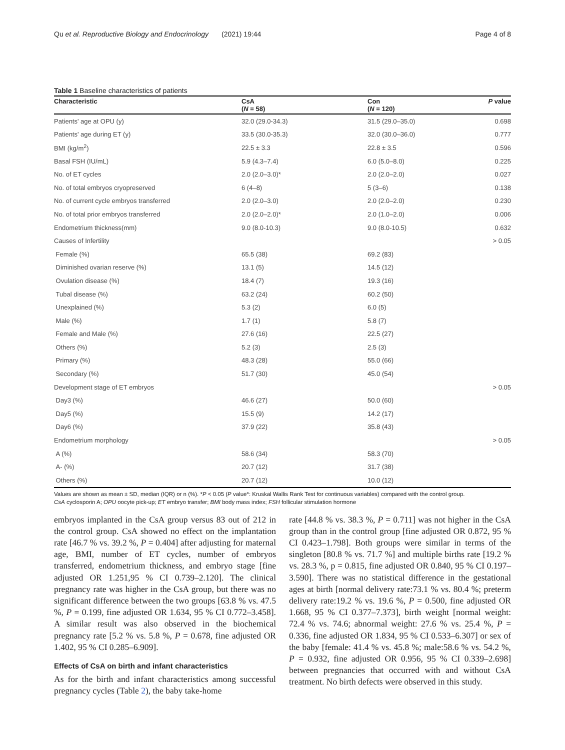Qu et al. Reproductive Biology and Endocrinology (2021) 19:44 Page 4 of 8
Table 1 Baseline characteristics of patients
| Characteristic | CsA ( N = 58) | Con ( N = 120) | P value |
| --- | --- | --- | --- |
| Patients' age at OPU (y) | 32.0 (29.0-34.3) | 31.5 (29.0–35.0) | 0.698 |
| Patients' age during ET (y) | 33.5 (30.0-35.3) | 32.0 (30.0–36.0) | 0.777 |
| BMI (kg/m<sup>2</sup>) | 22.5 ± 3.3 | 22.8 ± 3.5 | 0.596 |
| Basal FSH (IU/mL) | 5.9 (4.3–7.4) | 6.0 (5.0–8.0) | 0.225 |
| No. of ET cycles | 2.0 (2.0–3.0)* | 2.0 (2.0–2.0) | 0.027 |
| No. of total embryos cryopreserved | 6 (4–8) | 5 (3–6) | 0.138 |
| No. of current cycle embryos transferred | 2.0 (2.0–3.0) | 2.0 (2.0–2.0) | 0.230 |
| No. of total prior embryos transferred | 2.0 (2.0–2.0)* | 2.0 (1.0–2.0) | 0.006 |
| Endometrium thickness(mm) | 9.0 (8.0-10.3) | 9.0 (8.0-10.5) | 0.632 |
| Causes of Infertility | | | > 0.05 |
| Female (%) | 65.5 (38) | 69.2 (83) | |
| Diminished ovarian reserve (%) | 13.1 (5) | 14.5 (12) | |
| Ovulation disease (%) | 18.4 (7) | 19.3 (16) | |
| Tubal disease (%) | 63.2 (24) | 60.2 (50) | |
| Unexplained (%) | 5.3 (2) | 6.0 (5) | |
| Male (%) | 1.7 (1) | 5.8 (7) | |
| Female and Male (%) | 27.6 (16) | 22.5 (27) | |
| Others (%) | 5.2 (3) | 2.5 (3) | |
| Primary (%) | 48.3 (28) | 55.0 (66) | |
| Secondary (%) | 51.7 (30) | 45.0 (54) | |
| Development stage of ET embryos | | | > 0.05 |
| Day3 (%) | 46.6 (27) | 50.0 (60) | |
| Day5 (%) | 15.5 (9) | 14.2 (17) | |
| Day6 (%) | 37.9 (22) | 35.8 (43) | |
| Endometrium morphology | | | > 0.05 |
| A (%) | 58.6 (34) | 58.3 (70) | |
| A- (%) | 20.7 (12) | 31.7 (38) | |
| Others (%) | 20.7 (12) | 10.0 (12) | |
Values are shown as mean ± SD, median (IQR) or n (%). *P < 0.05 (P value*: Kruskal Wallis Rank Test for continuous variables) compared with the control group.
CsA cyclosporin A; OPU oocyte pick-up; ET embryo transfer; BMI body mass index; FSH follicular stimulation hormone
embryos implanted in the CsA group versus 83 out of 212 in the control group. CsA showed no effect on the implantation rate [46.7 % vs. 39.2 %, P = 0.404] after adjusting for maternal age, BMI, number of ET cycles, number of embryos transferred, endometrium thickness, and embryo stage [fine adjusted OR 1.251,95 % CI 0.739–2.120]. The clinical pregnancy rate was higher in the CsA group, but there was no significant difference between the two groups [63.8 % vs. 47.5 %, P = 0.199, fine adjusted OR 1.634, 95 % CI 0.772–3.458]. A similar result was also observed in the biochemical pregnancy rate [5.2 % vs. 5.8 %, P = 0.678, fine adjusted OR 1.402, 95 % CI 0.285–6.909].
Effects of CsA on birth and infant characteristics
As for the birth and infant characteristics among successful pregnancy cycles (Table 2), the baby take-home
rate [44.8 % vs. 38.3 %, P = 0.711] was not higher in the CsA group than in the control group [fine adjusted OR 0.872, 95 % CI 0.423–1.798]. Both groups were similar in terms of the singleton [80.8 % vs. 71.7 %] and multiple births rate [19.2 % vs. 28.3 %, p = 0.815, fine adjusted OR 0.840, 95 % CI 0.197–3.590]. There was no statistical difference in the gestational ages at birth [normal delivery rate:73.1 % vs. 80.4 %; preterm delivery rate:19.2 % vs. 19.6 %, P = 0.500, fine adjusted OR 1.668, 95 % CI 0.377–7.373], birth weight [normal weight: 72.4 % vs. 74.6; abnormal weight: 27.6 % vs. 25.4 %, P = 0.336, fine adjusted OR 1.834, 95 % CI 0.533–6.307] or sex of the baby [female: 41.4 % vs. 45.8 %; male:58.6 % vs. 54.2 %, P = 0.932, fine adjusted OR 0.956, 95 % CI 0.339–2.698] between pregnancies that occurred with and without CsA treatment. No birth defects were observed in this study.